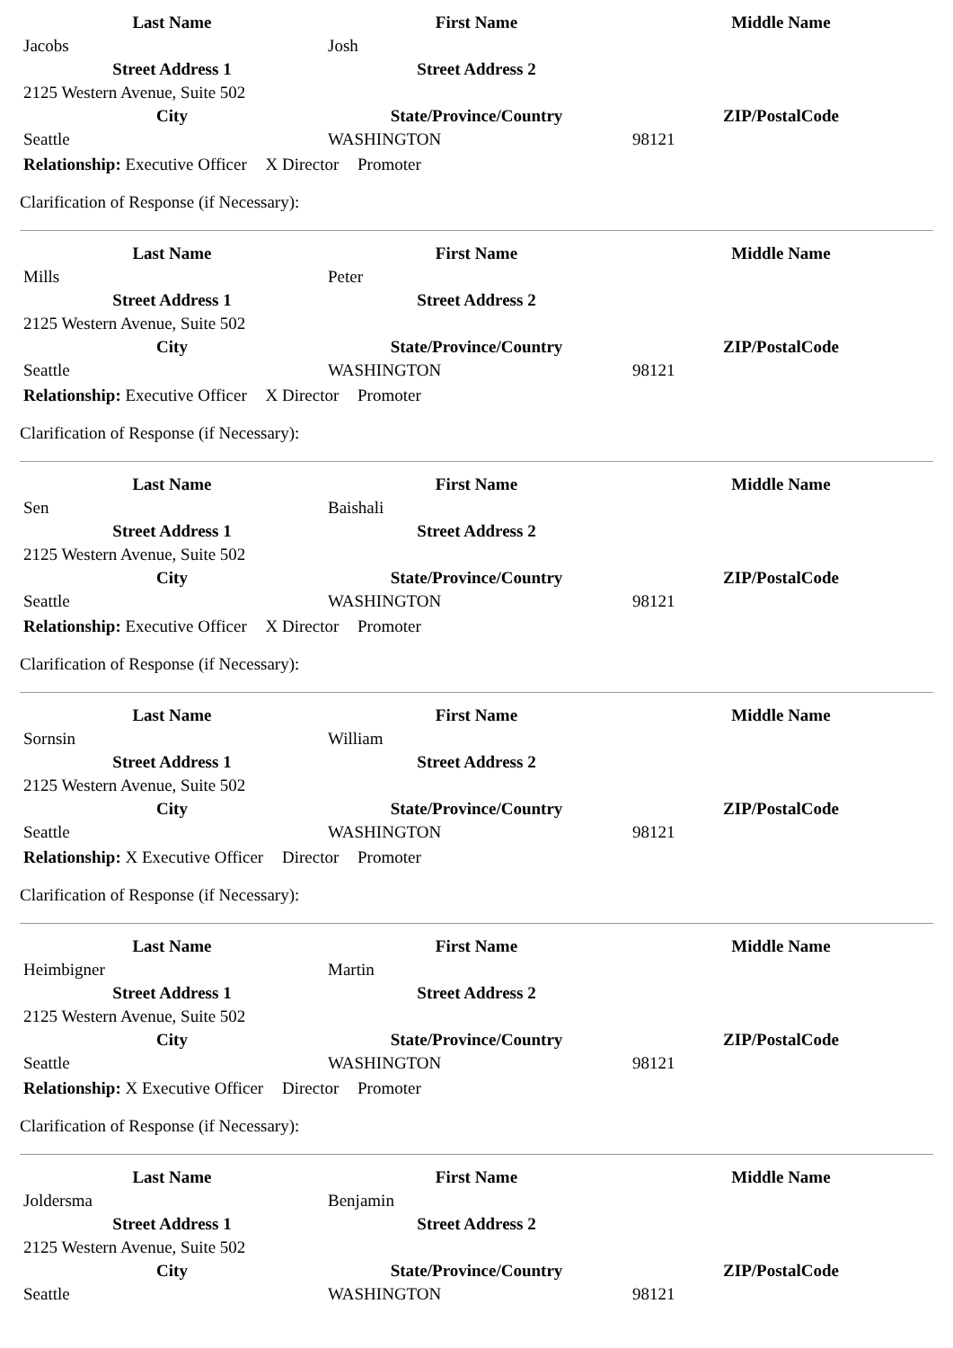| Last Name | First Name | Middle Name |
| --- | --- | --- |
| Jacobs | Josh | |
| Street Address 1 | Street Address 2 | |
| 2125 Western Avenue, Suite 502 | | |
| City | State/Province/Country | ZIP/PostalCode |
| Seattle | WASHINGTON | 98121 |
Relationship: Executive Officer X Director Promoter
Clarification of Response (if Necessary):
| Last Name | First Name | Middle Name |
| --- | --- | --- |
| Mills | Peter | |
| Street Address 1 | Street Address 2 | |
| 2125 Western Avenue, Suite 502 | | |
| City | State/Province/Country | ZIP/PostalCode |
| Seattle | WASHINGTON | 98121 |
Relationship: Executive Officer X Director Promoter
Clarification of Response (if Necessary):
| Last Name | First Name | Middle Name |
| --- | --- | --- |
| Sen | Baishali | |
| Street Address 1 | Street Address 2 | |
| 2125 Western Avenue, Suite 502 | | |
| City | State/Province/Country | ZIP/PostalCode |
| Seattle | WASHINGTON | 98121 |
Relationship: Executive Officer X Director Promoter
Clarification of Response (if Necessary):
| Last Name | First Name | Middle Name |
| --- | --- | --- |
| Sornsin | William | |
| Street Address 1 | Street Address 2 | |
| 2125 Western Avenue, Suite 502 | | |
| City | State/Province/Country | ZIP/PostalCode |
| Seattle | WASHINGTON | 98121 |
Relationship: X Executive Officer Director Promoter
Clarification of Response (if Necessary):
| Last Name | First Name | Middle Name |
| --- | --- | --- |
| Heimbigner | Martin | |
| Street Address 1 | Street Address 2 | |
| 2125 Western Avenue, Suite 502 | | |
| City | State/Province/Country | ZIP/PostalCode |
| Seattle | WASHINGTON | 98121 |
Relationship: X Executive Officer Director Promoter
Clarification of Response (if Necessary):
| Last Name | First Name | Middle Name |
| --- | --- | --- |
| Joldersma | Benjamin | |
| Street Address 1 | Street Address 2 | |
| 2125 Western Avenue, Suite 502 | | |
| City | State/Province/Country | ZIP/PostalCode |
| Seattle | WASHINGTON | 98121 |